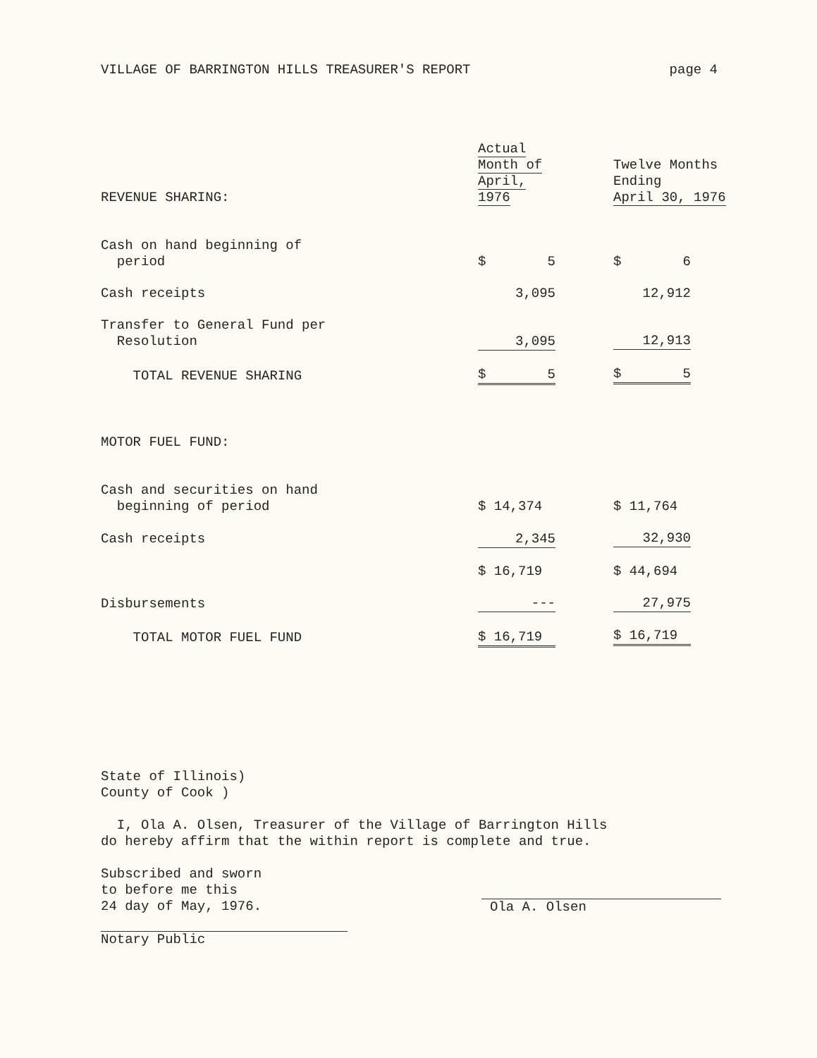VILLAGE OF BARRINGTON HILLS TREASURER'S REPORT page 4
| REVENUE SHARING: | Actual Month of April, 1976 | | Twelve Months Ending April 30, 1976 |
| Cash on hand beginning of period | $ 5 | | $ 6 |
| Cash receipts | 3,095 | | 12,912 |
| Transfer to General Fund per Resolution | 3,095 | | 12,913 |
| TOTAL REVENUE SHARING | $ 5 | | $ 5 |
| MOTOR FUEL FUND: | | | |
| Cash and securities on hand beginning of period | $ 14,374 | | $ 11,764 |
| Cash receipts | 2,345 | | 32,930 |
| | $ 16,719 | | $ 44,694 |
| Disbursements | --- | | 27,975 |
| TOTAL MOTOR FUEL FUND | $ 16,719 | | $ 16,719 |
State of Illinois)
County of Cook )
I, Ola A. Olsen, Treasurer of the Village of Barrington Hills
do hereby affirm that the within report is complete and true.
Subscribed and sworn
to before me this
24 day of May, 1976.
Notary Public
Ola A. Olsen